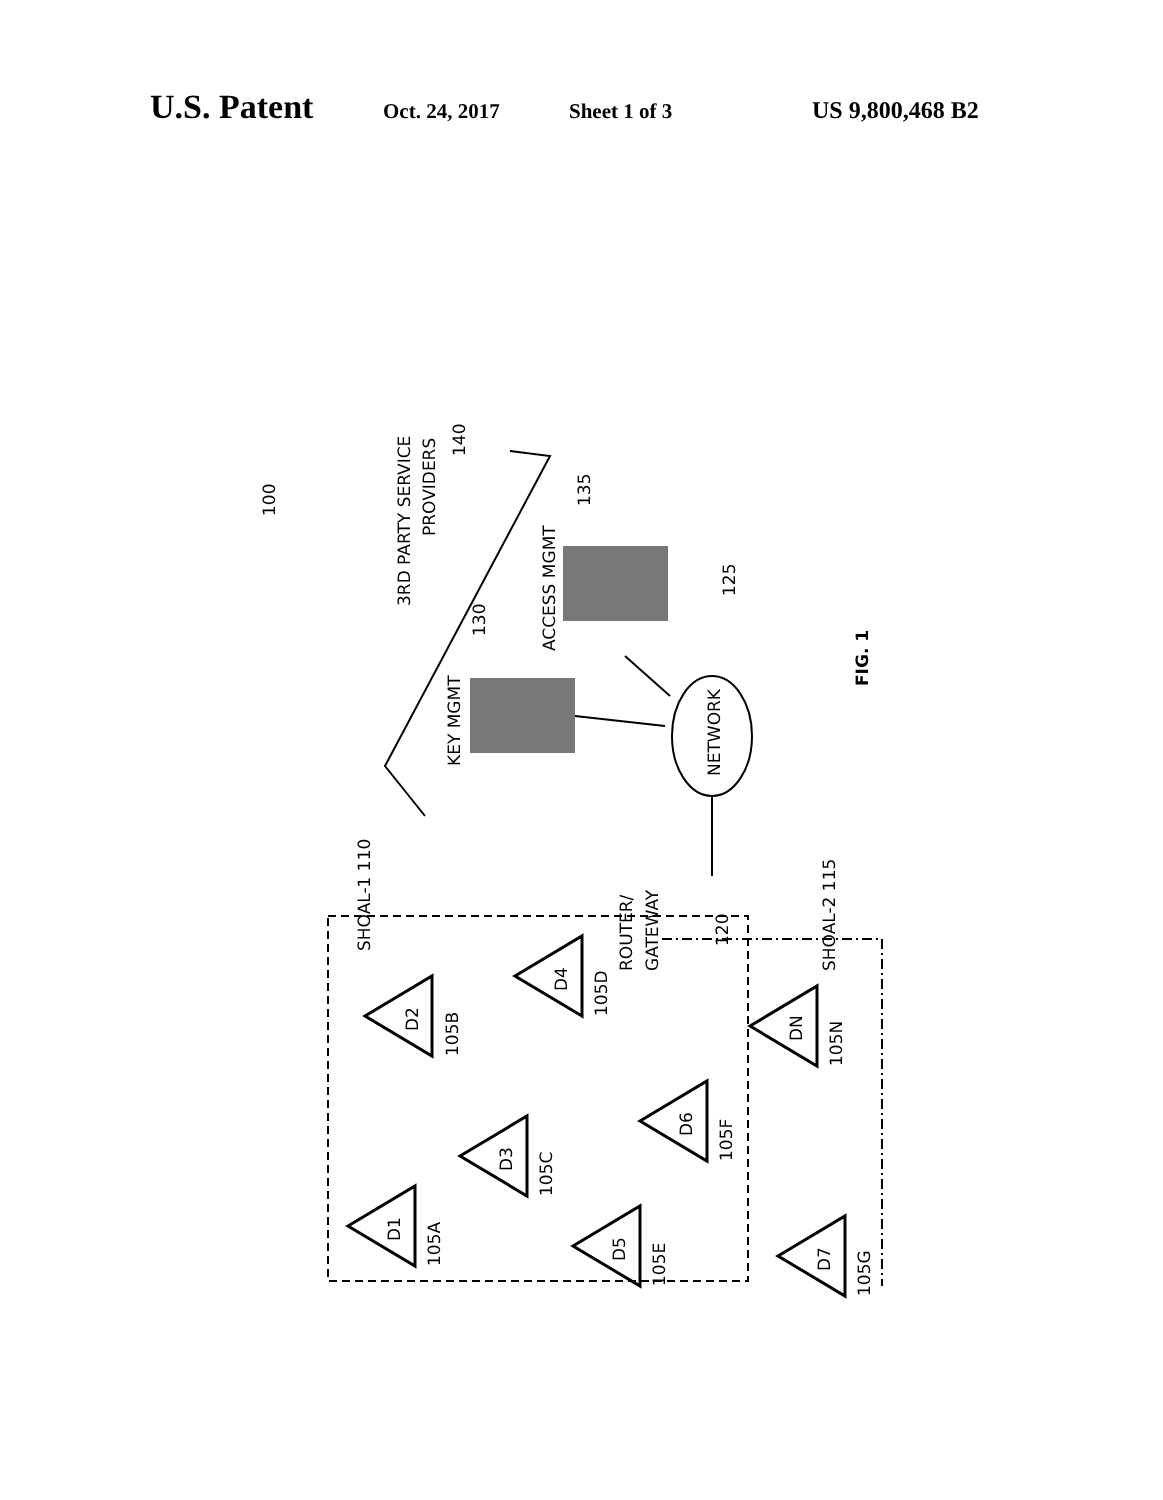U.S. Patent Oct. 24, 2017 Sheet 1 of 3 US 9,800,468 B2
100
3RD PARTY SERVICE
PROVIDERS
140
135
ACCESS MGMT
130
KEY MGMT
125
NETWORK
FIG. 1
SHOAL-1 110
ROUTER/
GATEWAY
120
SHOAL-2 115
D1
105A
D2
105B
D3
105C
D4
105D
D5
105E
D6
105F
DN
105N
D7
105G